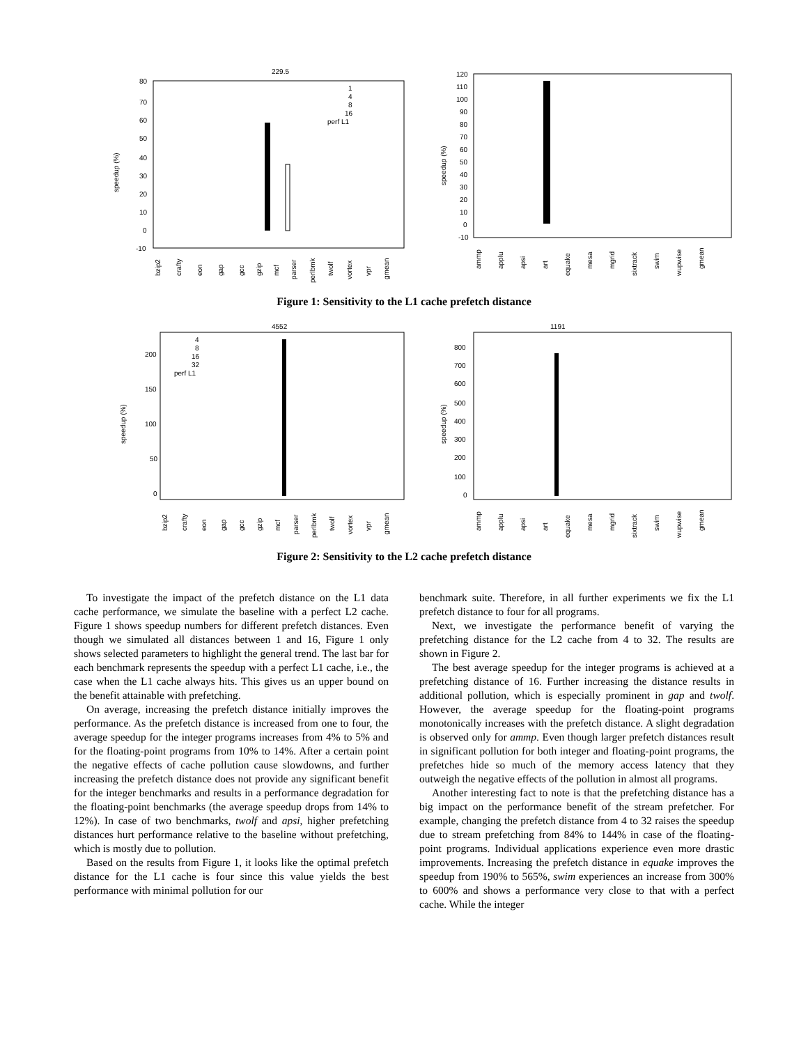229.5
speedup (%)
80
70
60
50
40
30
20
10
0
-10
1
4
8
16
perf L1
bzip2
crafty
eon
gap
gcc
gzip
mcf
parser
perlbmk
twolf
vortex
vpr
gmean
speedup (%)
120
110
100
90
80
70
60
50
40
30
20
10
0
-10
ammp
applu
apsi
art
equake
mesa
mgrid
sixtrack
swim
wupwise
gmean
Figure 1: Sensitivity to the L1 cache prefetch distance
4552
speedup (%)
200
150
100
50
0
4
8
16
32
perf L1
bzip2
crafty
eon
gap
gcc
gzip
mcf
parser
perlbmk
twolf
vortex
vpr
gmean
1191
speedup (%)
800
700
600
500
400
300
200
100
0
ammp
applu
apsi
art
equake
mesa
mgrid
sixtrack
swim
wupwise
gmean
Figure 2: Sensitivity to the L2 cache prefetch distance
To investigate the impact of the prefetch distance on the L1 data cache performance, we simulate the baseline with a perfect L2 cache. Figure 1 shows speedup numbers for different prefetch distances. Even though we simulated all distances between 1 and 16, Figure 1 only shows selected parameters to highlight the general trend. The last bar for each benchmark represents the speedup with a perfect L1 cache, i.e., the case when the L1 cache always hits. This gives us an upper bound on the benefit attainable with prefetching.
On average, increasing the prefetch distance initially improves the performance. As the prefetch distance is increased from one to four, the average speedup for the integer programs increases from 4% to 5% and for the floating-point programs from 10% to 14%. After a certain point the negative effects of cache pollution cause slowdowns, and further increasing the prefetch distance does not provide any significant benefit for the integer benchmarks and results in a performance degradation for the floating-point benchmarks (the average speedup drops from 14% to 12%). In case of two benchmarks, twolf and apsi, higher prefetching distances hurt performance relative to the baseline without prefetching, which is mostly due to pollution.
Based on the results from Figure 1, it looks like the optimal prefetch distance for the L1 cache is four since this value yields the best performance with minimal pollution for our
benchmark suite. Therefore, in all further experiments we fix the L1 prefetch distance to four for all programs.
Next, we investigate the performance benefit of varying the prefetching distance for the L2 cache from 4 to 32. The results are shown in Figure 2.
The best average speedup for the integer programs is achieved at a prefetching distance of 16. Further increasing the distance results in additional pollution, which is especially prominent in gap and twolf. However, the average speedup for the floating-point programs monotonically increases with the prefetch distance. A slight degradation is observed only for ammp. Even though larger prefetch distances result in significant pollution for both integer and floating-point programs, the prefetches hide so much of the memory access latency that they outweigh the negative effects of the pollution in almost all programs.
Another interesting fact to note is that the prefetching distance has a big impact on the performance benefit of the stream prefetcher. For example, changing the prefetch distance from 4 to 32 raises the speedup due to stream prefetching from 84% to 144% in case of the floating-point programs. Individual applications experience even more drastic improvements. Increasing the prefetch distance in equake improves the speedup from 190% to 565%, swim experiences an increase from 300% to 600% and shows a performance very close to that with a perfect cache. While the integer